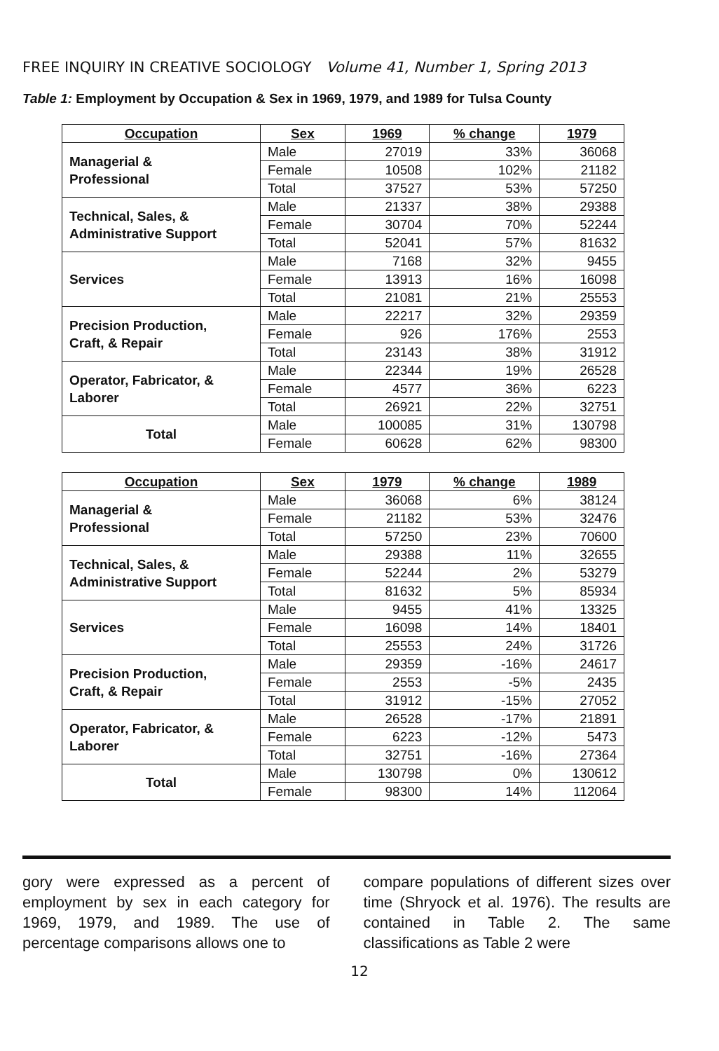FREE INQUIRY IN CREATIVE SOCIOLOGY Volume 41, Number 1, Spring 2013
Table 1: Employment by Occupation & Sex in 1969, 1979, and 1989 for Tulsa County
| Occupation | Sex | 1969 | % change | 1979 |
| --- | --- | --- | --- | --- |
| Managerial & Professional | Male | 27019 | 33% | 36068 |
| | Female | 10508 | 102% | 21182 |
| | Total | 37527 | 53% | 57250 |
| Technical, Sales, & Administrative Support | Male | 21337 | 38% | 29388 |
| | Female | 30704 | 70% | 52244 |
| | Total | 52041 | 57% | 81632 |
| Services | Male | 7168 | 32% | 9455 |
| | Female | 13913 | 16% | 16098 |
| | Total | 21081 | 21% | 25553 |
| Precision Production, Craft, & Repair | Male | 22217 | 32% | 29359 |
| | Female | 926 | 176% | 2553 |
| | Total | 23143 | 38% | 31912 |
| Operator, Fabricator, & Laborer | Male | 22344 | 19% | 26528 |
| | Female | 4577 | 36% | 6223 |
| | Total | 26921 | 22% | 32751 |
| Total | Male | 100085 | 31% | 130798 |
| | Female | 60628 | 62% | 98300 |
| Occupation | Sex | 1979 | % change | 1989 |
| --- | --- | --- | --- | --- |
| Managerial & Professional | Male | 36068 | 6% | 38124 |
| | Female | 21182 | 53% | 32476 |
| | Total | 57250 | 23% | 70600 |
| Technical, Sales, & Administrative Support | Male | 29388 | 11% | 32655 |
| | Female | 52244 | 2% | 53279 |
| | Total | 81632 | 5% | 85934 |
| Services | Male | 9455 | 41% | 13325 |
| | Female | 16098 | 14% | 18401 |
| | Total | 25553 | 24% | 31726 |
| Precision Production, Craft, & Repair | Male | 29359 | -16% | 24617 |
| | Female | 2553 | -5% | 2435 |
| | Total | 31912 | -15% | 27052 |
| Operator, Fabricator, & Laborer | Male | 26528 | -17% | 21891 |
| | Female | 6223 | -12% | 5473 |
| | Total | 32751 | -16% | 27364 |
| Total | Male | 130798 | 0% | 130612 |
| | Female | 98300 | 14% | 112064 |
gory were expressed as a percent of employment by sex in each category for 1969, 1979, and 1989. The use of percentage comparisons allows one to
compare populations of different sizes over time (Shryock et al. 1976). The results are contained in Table 2. The same classifications as Table 2 were
12